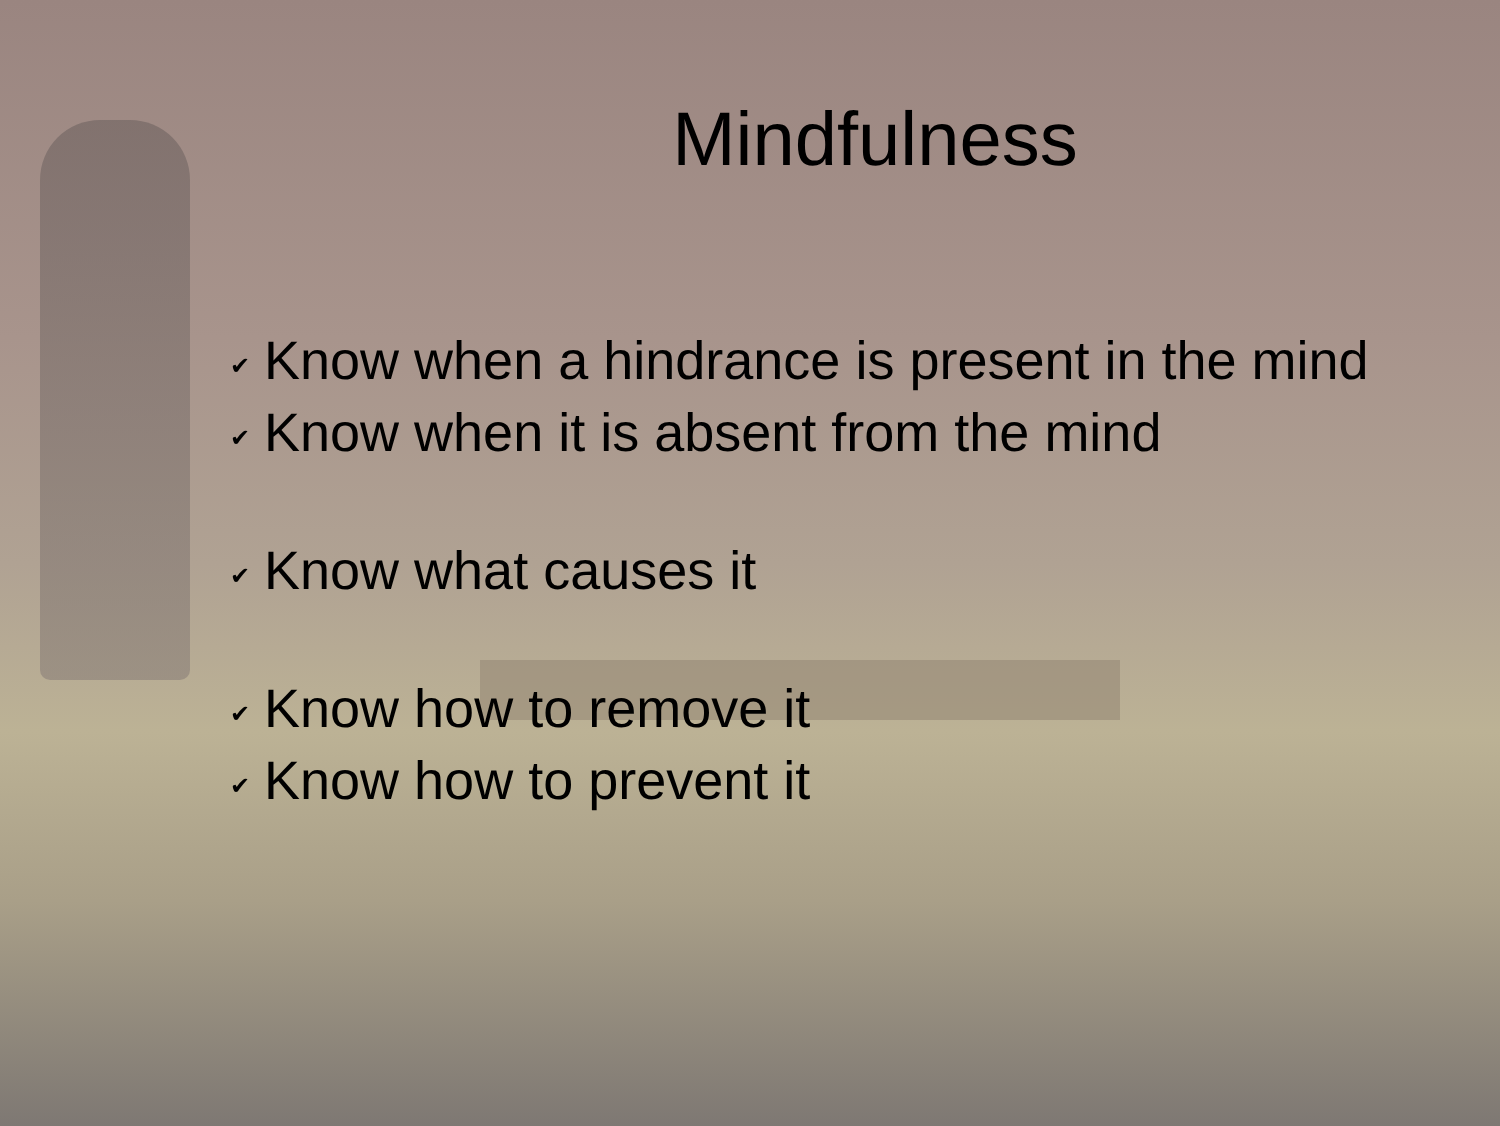Mindfulness
✔ Know when a hindrance is present in the mind
✔ Know when it is absent from the mind
✔ Know what causes it
✔ Know how to remove it
✔ Know how to prevent it